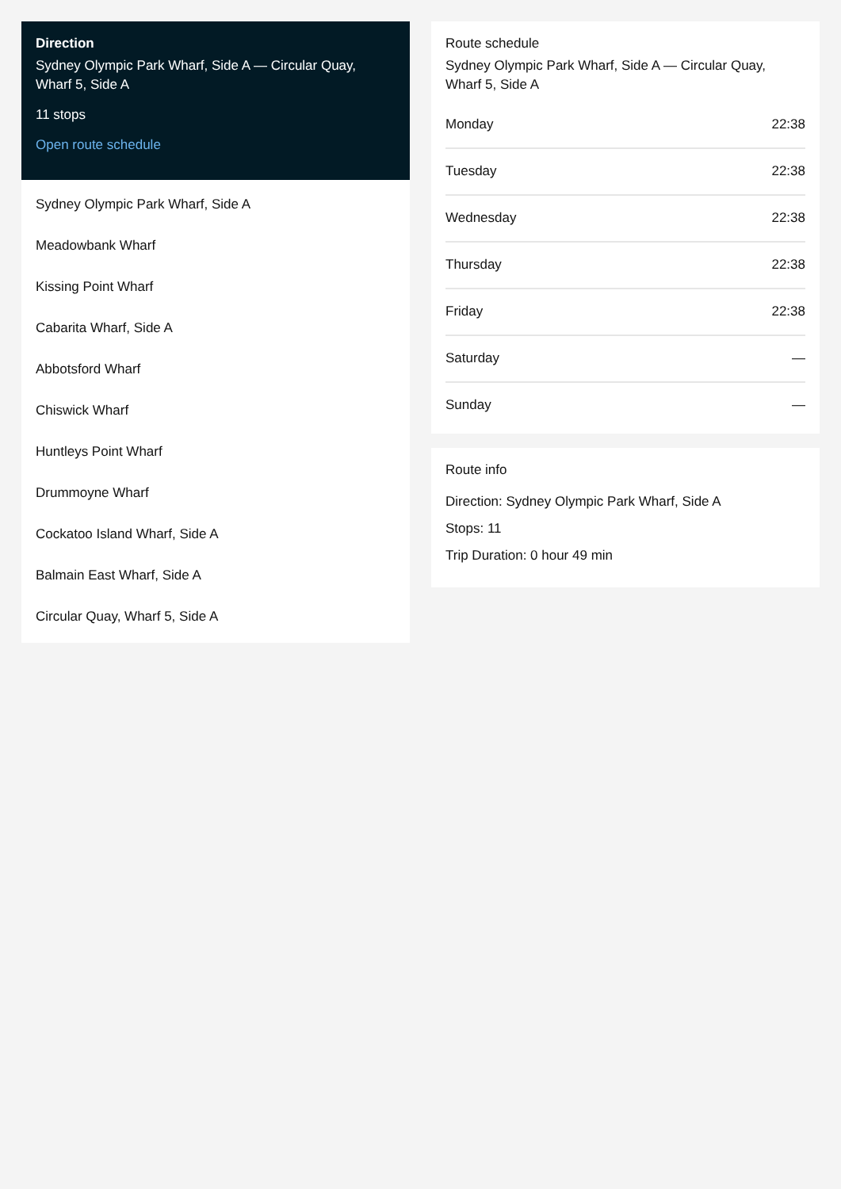Direction
Sydney Olympic Park Wharf, Side A — Circular Quay, Wharf 5, Side A
11 stops
Open route schedule
Sydney Olympic Park Wharf, Side A
Meadowbank Wharf
Kissing Point Wharf
Cabarita Wharf, Side A
Abbotsford Wharf
Chiswick Wharf
Huntleys Point Wharf
Drummoyne Wharf
Cockatoo Island Wharf, Side A
Balmain East Wharf, Side A
Circular Quay, Wharf 5, Side A
Route schedule
Sydney Olympic Park Wharf, Side A — Circular Quay, Wharf 5, Side A
| Monday | 22:38 |
| Tuesday | 22:38 |
| Wednesday | 22:38 |
| Thursday | 22:38 |
| Friday | 22:38 |
| Saturday | — |
| Sunday | — |
Route info
Direction: Sydney Olympic Park Wharf, Side A
Stops: 11
Trip Duration: 0 hour 49 min